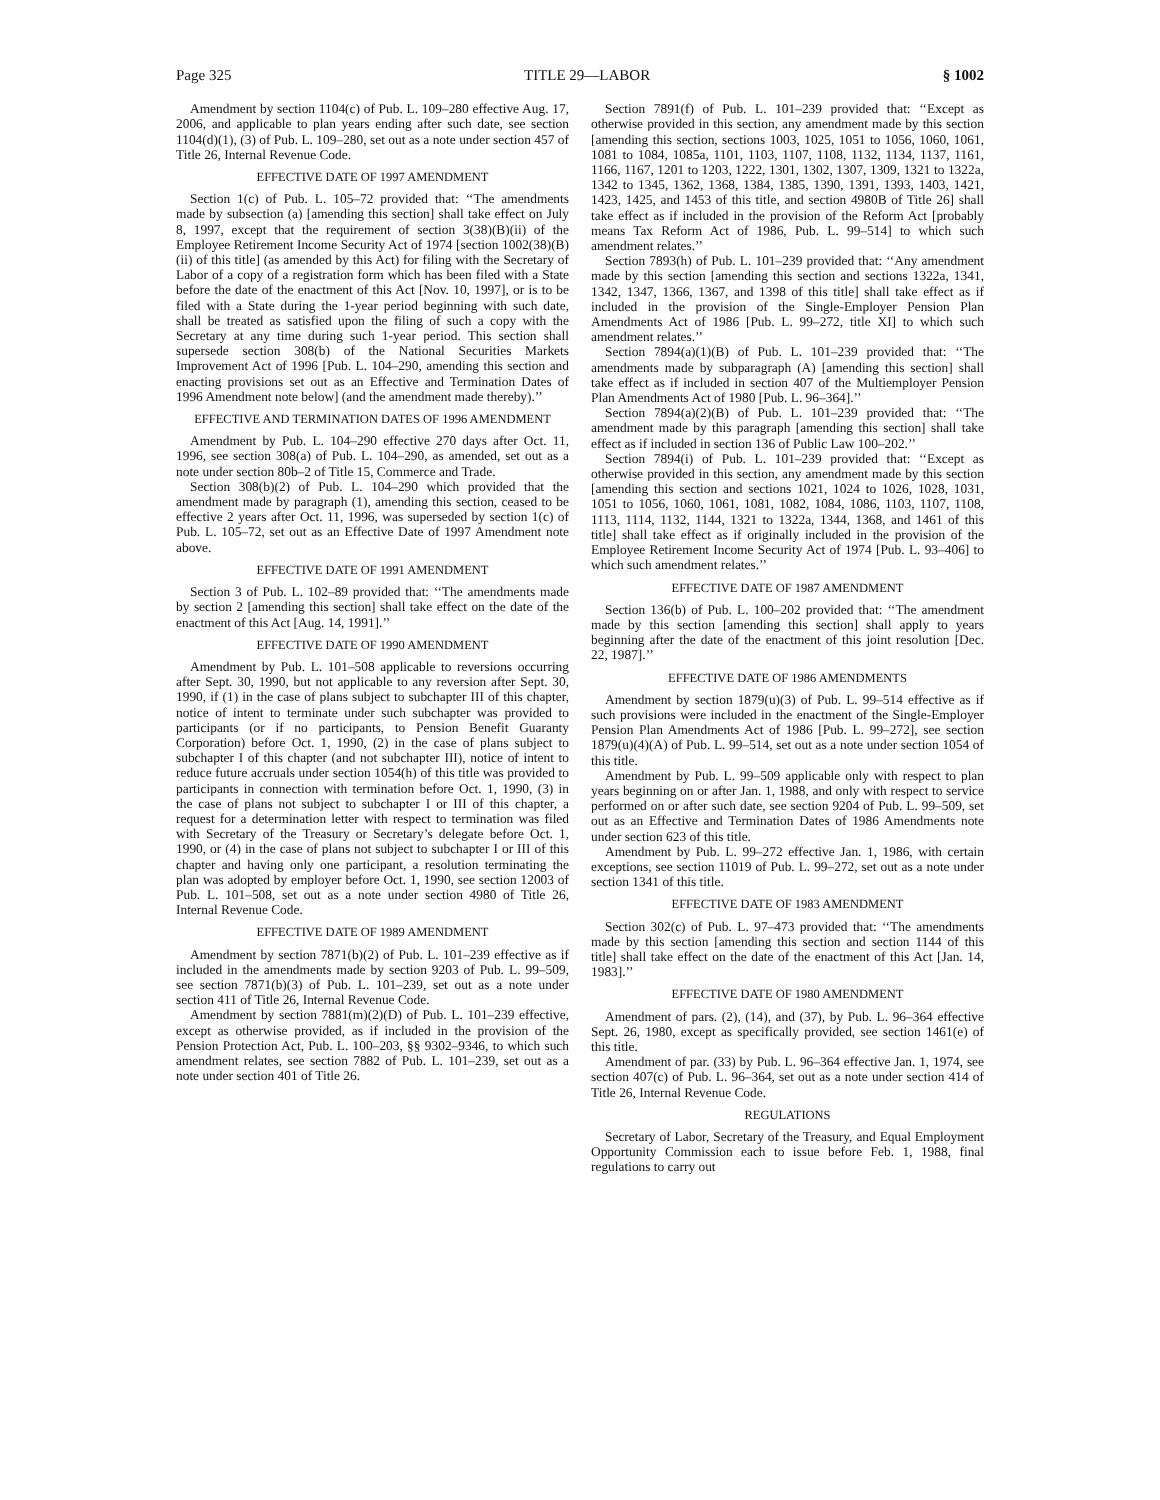Page 325 TITLE 29—LABOR § 1002
Amendment by section 1104(c) of Pub. L. 109–280 effective Aug. 17, 2006, and applicable to plan years ending after such date, see section 1104(d)(1), (3) of Pub. L. 109–280, set out as a note under section 457 of Title 26, Internal Revenue Code.
EFFECTIVE DATE OF 1997 AMENDMENT
Section 1(c) of Pub. L. 105–72 provided that: ‘‘The amendments made by subsection (a) [amending this section] shall take effect on July 8, 1997, except that the requirement of section 3(38)(B)(ii) of the Employee Retirement Income Security Act of 1974 [section 1002(38)(B)(ii) of this title] (as amended by this Act) for filing with the Secretary of Labor of a copy of a registration form which has been filed with a State before the date of the enactment of this Act [Nov. 10, 1997], or is to be filed with a State during the 1-year period beginning with such date, shall be treated as satisfied upon the filing of such a copy with the Secretary at any time during such 1-year period. This section shall supersede section 308(b) of the National Securities Markets Improvement Act of 1996 [Pub. L. 104–290, amending this section and enacting provisions set out as an Effective and Termination Dates of 1996 Amendment note below] (and the amendment made thereby).’’
EFFECTIVE AND TERMINATION DATES OF 1996 AMENDMENT
Amendment by Pub. L. 104–290 effective 270 days after Oct. 11, 1996, see section 308(a) of Pub. L. 104–290, as amended, set out as a note under section 80b–2 of Title 15, Commerce and Trade.
Section 308(b)(2) of Pub. L. 104–290 which provided that the amendment made by paragraph (1), amending this section, ceased to be effective 2 years after Oct. 11, 1996, was superseded by section 1(c) of Pub. L. 105–72, set out as an Effective Date of 1997 Amendment note above.
EFFECTIVE DATE OF 1991 AMENDMENT
Section 3 of Pub. L. 102–89 provided that: ‘‘The amendments made by section 2 [amending this section] shall take effect on the date of the enactment of this Act [Aug. 14, 1991].’’
EFFECTIVE DATE OF 1990 AMENDMENT
Amendment by Pub. L. 101–508 applicable to reversions occurring after Sept. 30, 1990, but not applicable to any reversion after Sept. 30, 1990, if (1) in the case of plans subject to subchapter III of this chapter, notice of intent to terminate under such subchapter was provided to participants (or if no participants, to Pension Benefit Guaranty Corporation) before Oct. 1, 1990, (2) in the case of plans subject to subchapter I of this chapter (and not subchapter III), notice of intent to reduce future accruals under section 1054(h) of this title was provided to participants in connection with termination before Oct. 1, 1990, (3) in the case of plans not subject to subchapter I or III of this chapter, a request for a determination letter with respect to termination was filed with Secretary of the Treasury or Secretary’s delegate before Oct. 1, 1990, or (4) in the case of plans not subject to subchapter I or III of this chapter and having only one participant, a resolution terminating the plan was adopted by employer before Oct. 1, 1990, see section 12003 of Pub. L. 101–508, set out as a note under section 4980 of Title 26, Internal Revenue Code.
EFFECTIVE DATE OF 1989 AMENDMENT
Amendment by section 7871(b)(2) of Pub. L. 101–239 effective as if included in the amendments made by section 9203 of Pub. L. 99–509, see section 7871(b)(3) of Pub. L. 101–239, set out as a note under section 411 of Title 26, Internal Revenue Code.
Amendment by section 7881(m)(2)(D) of Pub. L. 101–239 effective, except as otherwise provided, as if included in the provision of the Pension Protection Act, Pub. L. 100–203, §§ 9302–9346, to which such amendment relates, see section 7882 of Pub. L. 101–239, set out as a note under section 401 of Title 26.
Section 7891(f) of Pub. L. 101–239 provided that: ‘‘Except as otherwise provided in this section, any amendment made by this section [amending this section, sections 1003, 1025, 1051 to 1056, 1060, 1061, 1081 to 1084, 1085a, 1101, 1103, 1107, 1108, 1132, 1134, 1137, 1161, 1166, 1167, 1201 to 1203, 1222, 1301, 1302, 1307, 1309, 1321 to 1322a, 1342 to 1345, 1362, 1368, 1384, 1385, 1390, 1391, 1393, 1403, 1421, 1423, 1425, and 1453 of this title, and section 4980B of Title 26] shall take effect as if included in the provision of the Reform Act [probably means Tax Reform Act of 1986, Pub. L. 99–514] to which such amendment relates.’’
Section 7893(h) of Pub. L. 101–239 provided that: ‘‘Any amendment made by this section [amending this section and sections 1322a, 1341, 1342, 1347, 1366, 1367, and 1398 of this title] shall take effect as if included in the provision of the Single-Employer Pension Plan Amendments Act of 1986 [Pub. L. 99–272, title XI] to which such amendment relates.’’
Section 7894(a)(1)(B) of Pub. L. 101–239 provided that: ‘‘The amendments made by subparagraph (A) [amending this section] shall take effect as if included in section 407 of the Multiemployer Pension Plan Amendments Act of 1980 [Pub. L. 96–364].’’
Section 7894(a)(2)(B) of Pub. L. 101–239 provided that: ‘‘The amendment made by this paragraph [amending this section] shall take effect as if included in section 136 of Public Law 100–202.’’
Section 7894(i) of Pub. L. 101–239 provided that: ‘‘Except as otherwise provided in this section, any amendment made by this section [amending this section and sections 1021, 1024 to 1026, 1028, 1031, 1051 to 1056, 1060, 1061, 1081, 1082, 1084, 1086, 1103, 1107, 1108, 1113, 1114, 1132, 1144, 1321 to 1322a, 1344, 1368, and 1461 of this title] shall take effect as if originally included in the provision of the Employee Retirement Income Security Act of 1974 [Pub. L. 93–406] to which such amendment relates.’’
EFFECTIVE DATE OF 1987 AMENDMENT
Section 136(b) of Pub. L. 100–202 provided that: ‘‘The amendment made by this section [amending this section] shall apply to years beginning after the date of the enactment of this joint resolution [Dec. 22, 1987].’’
EFFECTIVE DATE OF 1986 AMENDMENTS
Amendment by section 1879(u)(3) of Pub. L. 99–514 effective as if such provisions were included in the enactment of the Single-Employer Pension Plan Amendments Act of 1986 [Pub. L. 99–272], see section 1879(u)(4)(A) of Pub. L. 99–514, set out as a note under section 1054 of this title.
Amendment by Pub. L. 99–509 applicable only with respect to plan years beginning on or after Jan. 1, 1988, and only with respect to service performed on or after such date, see section 9204 of Pub. L. 99–509, set out as an Effective and Termination Dates of 1986 Amendments note under section 623 of this title.
Amendment by Pub. L. 99–272 effective Jan. 1, 1986, with certain exceptions, see section 11019 of Pub. L. 99–272, set out as a note under section 1341 of this title.
EFFECTIVE DATE OF 1983 AMENDMENT
Section 302(c) of Pub. L. 97–473 provided that: ‘‘The amendments made by this section [amending this section and section 1144 of this title] shall take effect on the date of the enactment of this Act [Jan. 14, 1983].’’
EFFECTIVE DATE OF 1980 AMENDMENT
Amendment of pars. (2), (14), and (37), by Pub. L. 96–364 effective Sept. 26, 1980, except as specifically provided, see section 1461(e) of this title.
Amendment of par. (33) by Pub. L. 96–364 effective Jan. 1, 1974, see section 407(c) of Pub. L. 96–364, set out as a note under section 414 of Title 26, Internal Revenue Code.
REGULATIONS
Secretary of Labor, Secretary of the Treasury, and Equal Employment Opportunity Commission each to issue before Feb. 1, 1988, final regulations to carry out